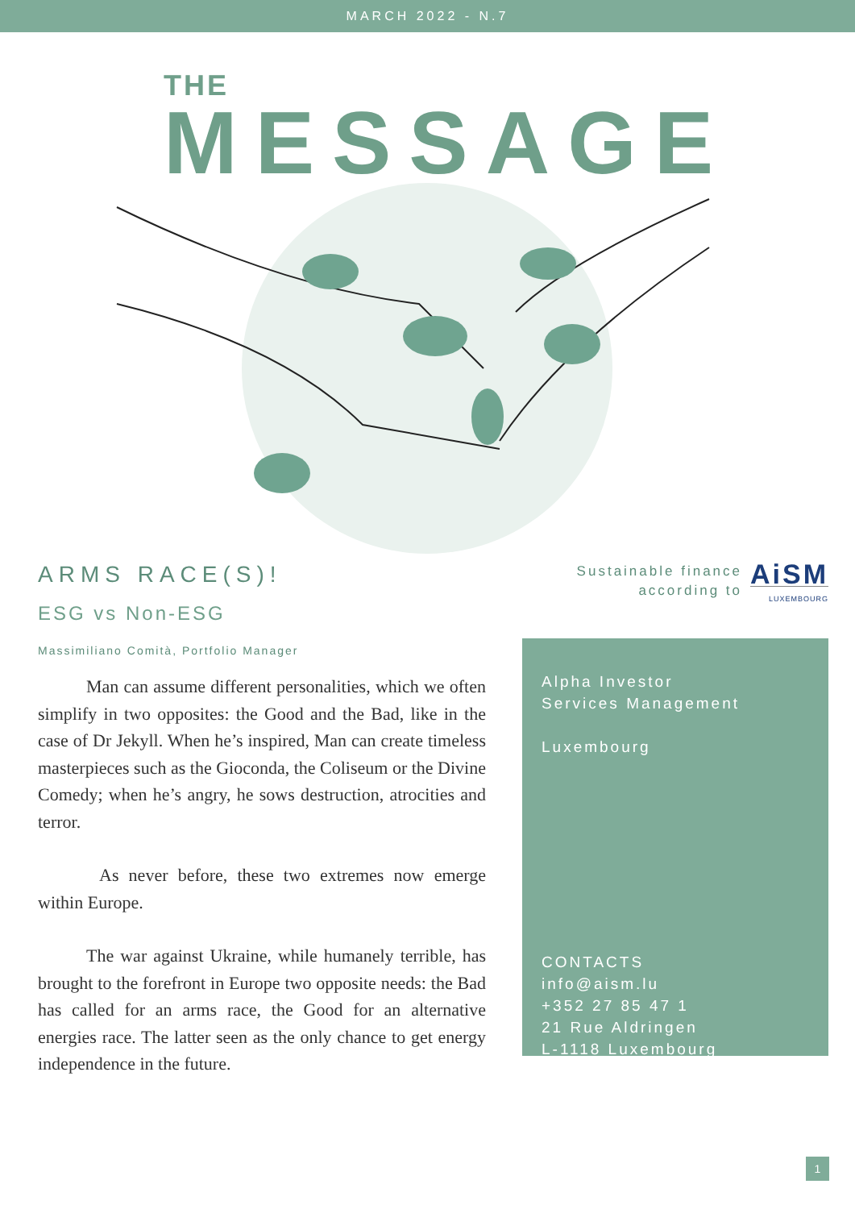MARCH 2022 - N.7
THE
MESSAGE
ARMS RACE(S)!
ESG vs Non-ESG
Massimiliano Comità, Portfolio Manager
Man can assume different personalities, which we often simplify in two opposites: the Good and the Bad, like in the case of Dr Jekyll. When he’s inspired, Man can create timeless masterpieces such as the Gioconda, the Coliseum or the Divine Comedy; when he’s angry, he sows destruction, atrocities and terror.
As never before, these two extremes now emerge within Europe.
The war against Ukraine, while humanely terrible, has brought to the forefront in Europe two opposite needs: the Bad has called for an arms race, the Good for an alternative energies race. The latter seen as the only chance to get energy independence in the future.
Sustainable finance
according to
AiSM
LUXEMBOURG
Alpha Investor
Services Management
Luxembourg
CONTACTS
info@aism.lu
+352 27 85 47 1
21 Rue Aldringen
L-1118 Luxembourg
1